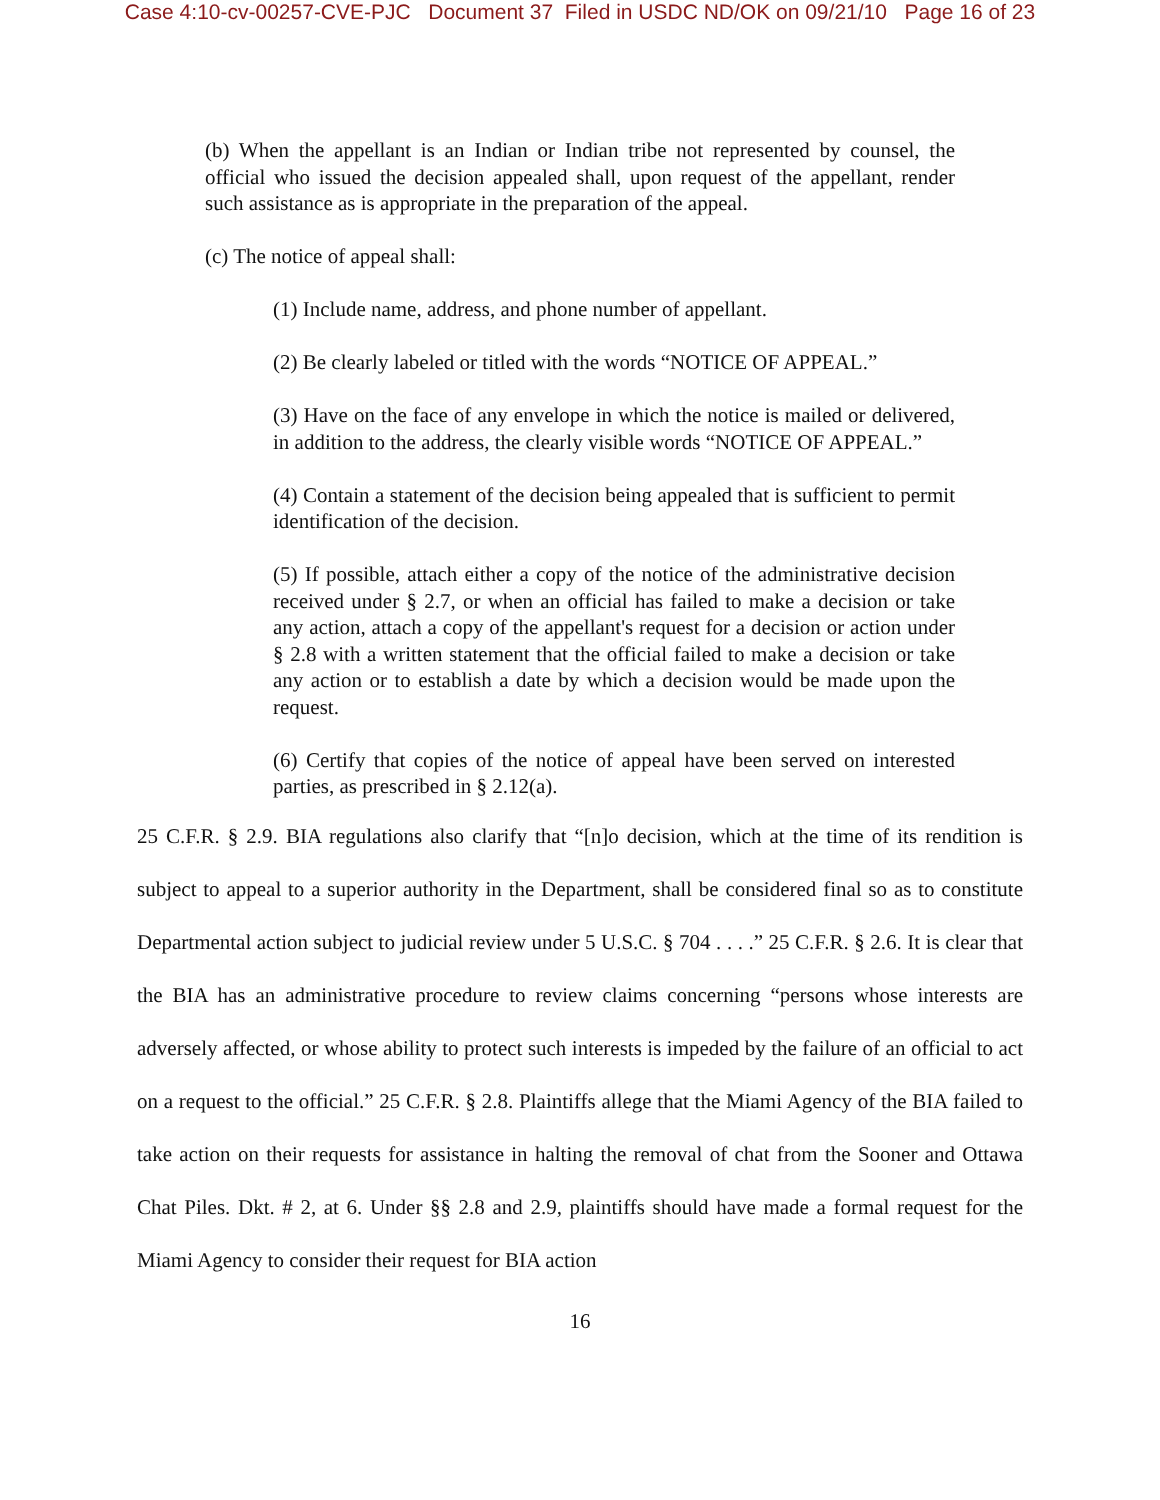Case 4:10-cv-00257-CVE-PJC Document 37 Filed in USDC ND/OK on 09/21/10 Page 16 of 23
(b) When the appellant is an Indian or Indian tribe not represented by counsel, the official who issued the decision appealed shall, upon request of the appellant, render such assistance as is appropriate in the preparation of the appeal.
(c) The notice of appeal shall:
(1) Include name, address, and phone number of appellant.
(2) Be clearly labeled or titled with the words “NOTICE OF APPEAL.”
(3) Have on the face of any envelope in which the notice is mailed or delivered, in addition to the address, the clearly visible words “NOTICE OF APPEAL.”
(4) Contain a statement of the decision being appealed that is sufficient to permit identification of the decision.
(5) If possible, attach either a copy of the notice of the administrative decision received under § 2.7, or when an official has failed to make a decision or take any action, attach a copy of the appellant's request for a decision or action under § 2.8 with a written statement that the official failed to make a decision or take any action or to establish a date by which a decision would be made upon the request.
(6) Certify that copies of the notice of appeal have been served on interested parties, as prescribed in § 2.12(a).
25 C.F.R. § 2.9. BIA regulations also clarify that “[n]o decision, which at the time of its rendition is subject to appeal to a superior authority in the Department, shall be considered final so as to constitute Departmental action subject to judicial review under 5 U.S.C. § 704 . . . .” 25 C.F.R. § 2.6. It is clear that the BIA has an administrative procedure to review claims concerning “persons whose interests are adversely affected, or whose ability to protect such interests is impeded by the failure of an official to act on a request to the official.” 25 C.F.R. § 2.8. Plaintiffs allege that the Miami Agency of the BIA failed to take action on their requests for assistance in halting the removal of chat from the Sooner and Ottawa Chat Piles. Dkt. # 2, at 6. Under §§ 2.8 and 2.9, plaintiffs should have made a formal request for the Miami Agency to consider their request for BIA action
16